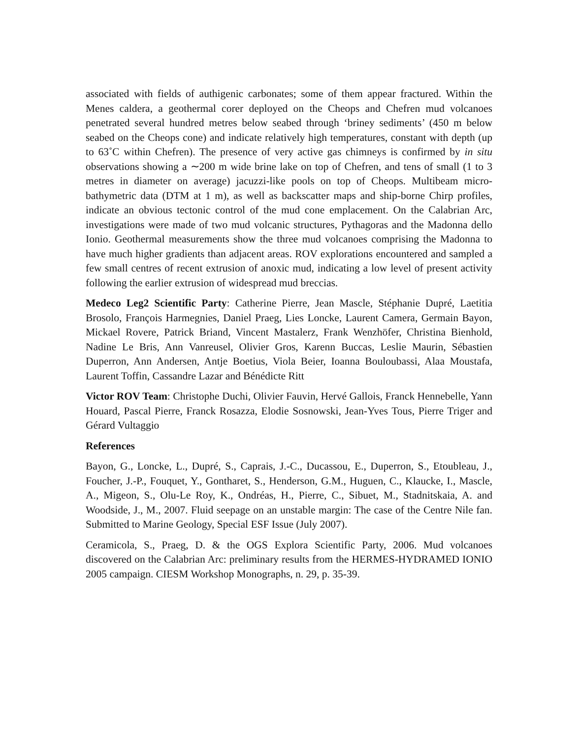associated with fields of authigenic carbonates; some of them appear fractured. Within the Menes caldera, a geothermal corer deployed on the Cheops and Chefren mud volcanoes penetrated several hundred metres below seabed through ‘briney sediments’ (450 m below seabed on the Cheops cone) and indicate relatively high temperatures, constant with depth (up to 63˚C within Chefren). The presence of very active gas chimneys is confirmed by in situ observations showing a ∼200 m wide brine lake on top of Chefren, and tens of small (1 to 3 metres in diameter on average) jacuzzi-like pools on top of Cheops. Multibeam micro-bathymetric data (DTM at 1 m), as well as backscatter maps and ship-borne Chirp profiles, indicate an obvious tectonic control of the mud cone emplacement. On the Calabrian Arc, investigations were made of two mud volcanic structures, Pythagoras and the Madonna dello Ionio. Geothermal measurements show the three mud volcanoes comprising the Madonna to have much higher gradients than adjacent areas. ROV explorations encountered and sampled a few small centres of recent extrusion of anoxic mud, indicating a low level of present activity following the earlier extrusion of widespread mud breccias.
Medeco Leg2 Scientific Party: Catherine Pierre, Jean Mascle, Stéphanie Dupré, Laetitia Brosolo, François Harmegnies, Daniel Praeg, Lies Loncke, Laurent Camera, Germain Bayon, Mickael Rovere, Patrick Briand, Vincent Mastalerz, Frank Wenzhöfer, Christina Bienhold, Nadine Le Bris, Ann Vanreusel, Olivier Gros, Karenn Buccas, Leslie Maurin, Sébastien Duperron, Ann Andersen, Antje Boetius, Viola Beier, Ioanna Bouloubassi, Alaa Moustafa, Laurent Toffin, Cassandre Lazar and Bénédicte Ritt
Victor ROV Team: Christophe Duchi, Olivier Fauvin, Hervé Gallois, Franck Hennebelle, Yann Houard, Pascal Pierre, Franck Rosazza, Elodie Sosnowski, Jean-Yves Tous, Pierre Triger and Gérard Vultaggio
References
Bayon, G., Loncke, L., Dupré, S., Caprais, J.-C., Ducassou, E., Duperron, S., Etoubleau, J., Foucher, J.-P., Fouquet, Y., Gontharet, S., Henderson, G.M., Huguen, C., Klaucke, I., Mascle, A., Migeon, S., Olu-Le Roy, K., Ondréas, H., Pierre, C., Sibuet, M., Stadnitskaia, A. and Woodside, J., M., 2007. Fluid seepage on an unstable margin: The case of the Centre Nile fan. Submitted to Marine Geology, Special ESF Issue (July 2007).
Ceramicola, S., Praeg, D. & the OGS Explora Scientific Party, 2006. Mud volcanoes discovered on the Calabrian Arc: preliminary results from the HERMES-HYDRAMED IONIO 2005 campaign. CIESM Workshop Monographs, n. 29, p. 35-39.